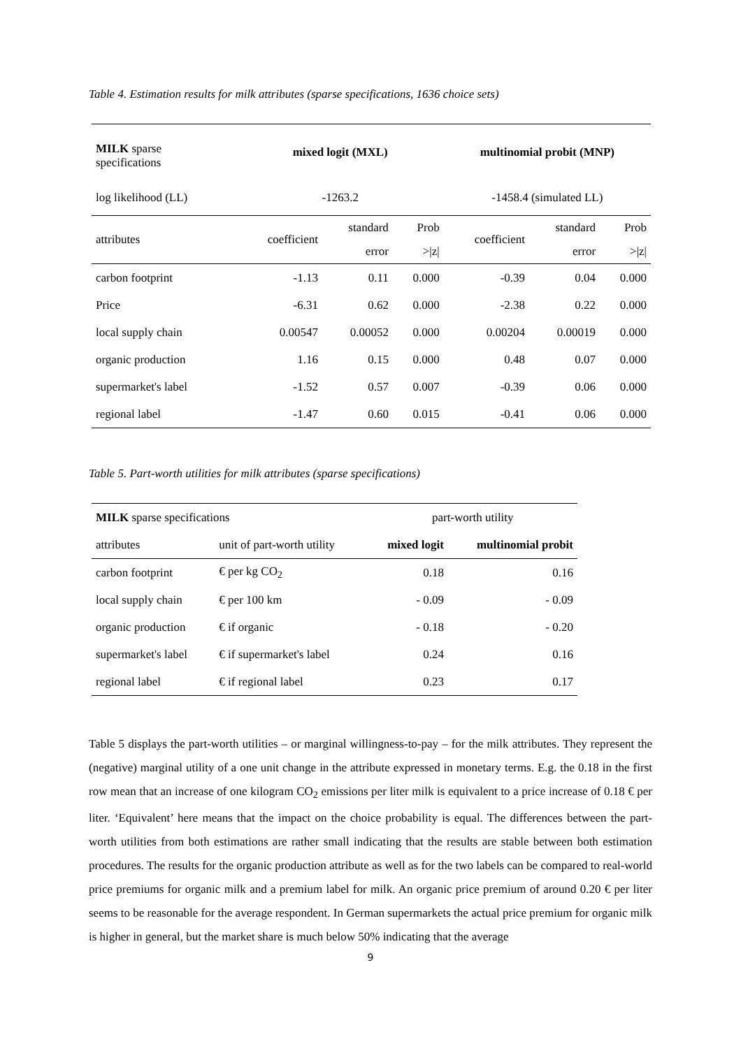Table 4. Estimation results for milk attributes (sparse specifications, 1636 choice sets)
| MILK sparse specifications | mixed logit (MXL) | | | multinomial probit (MNP) | | |
| log likelihood (LL) | -1263.2 | | | -1458.4 (simulated LL) | | |
| attributes | coefficient | standard error | Prob >/z/ | coefficient | standard error | Prob >/z/ |
| carbon footprint | -1.13 | 0.11 | 0.000 | -0.39 | 0.04 | 0.000 |
| Price | -6.31 | 0.62 | 0.000 | -2.38 | 0.22 | 0.000 |
| local supply chain | 0.00547 | 0.00052 | 0.000 | 0.00204 | 0.00019 | 0.000 |
| organic production | 1.16 | 0.15 | 0.000 | 0.48 | 0.07 | 0.000 |
| supermarket's label | -1.52 | 0.57 | 0.007 | -0.39 | 0.06 | 0.000 |
| regional label | -1.47 | 0.60 | 0.015 | -0.41 | 0.06 | 0.000 |
Table 5. Part-worth utilities for milk attributes (sparse specifications)
| MILK sparse specifications | | part-worth utility | |
| attributes | unit of part-worth utility | mixed logit | multinomial probit |
| carbon footprint | € per kg CO<sub>2</sub> | 0.18 | 0.16 |
| local supply chain | € per 100 km | - 0.09 | - 0.09 |
| organic production | € if organic | - 0.18 | - 0.20 |
| supermarket's label | € if supermarket's label | 0.24 | 0.16 |
| regional label | € if regional label | 0.23 | 0.17 |
Table 5 displays the part-worth utilities – or marginal willingness-to-pay – for the milk attributes. They represent the (negative) marginal utility of a one unit change in the attribute expressed in monetary terms. E.g. the 0.18 in the first row mean that an increase of one kilogram CO<sub>2</sub> emissions per liter milk is equivalent to a price increase of 0.18 € per liter. ‘Equivalent’ here means that the impact on the choice probability is equal. The differences between the part-worth utilities from both estimations are rather small indicating that the results are stable between both estimation procedures. The results for the organic production attribute as well as for the two labels can be compared to real-world price premiums for organic milk and a premium label for milk. An organic price premium of around 0.20 € per liter seems to be reasonable for the average respondent. In German supermarkets the actual price premium for organic milk is higher in general, but the market share is much below 50% indicating that the average
9